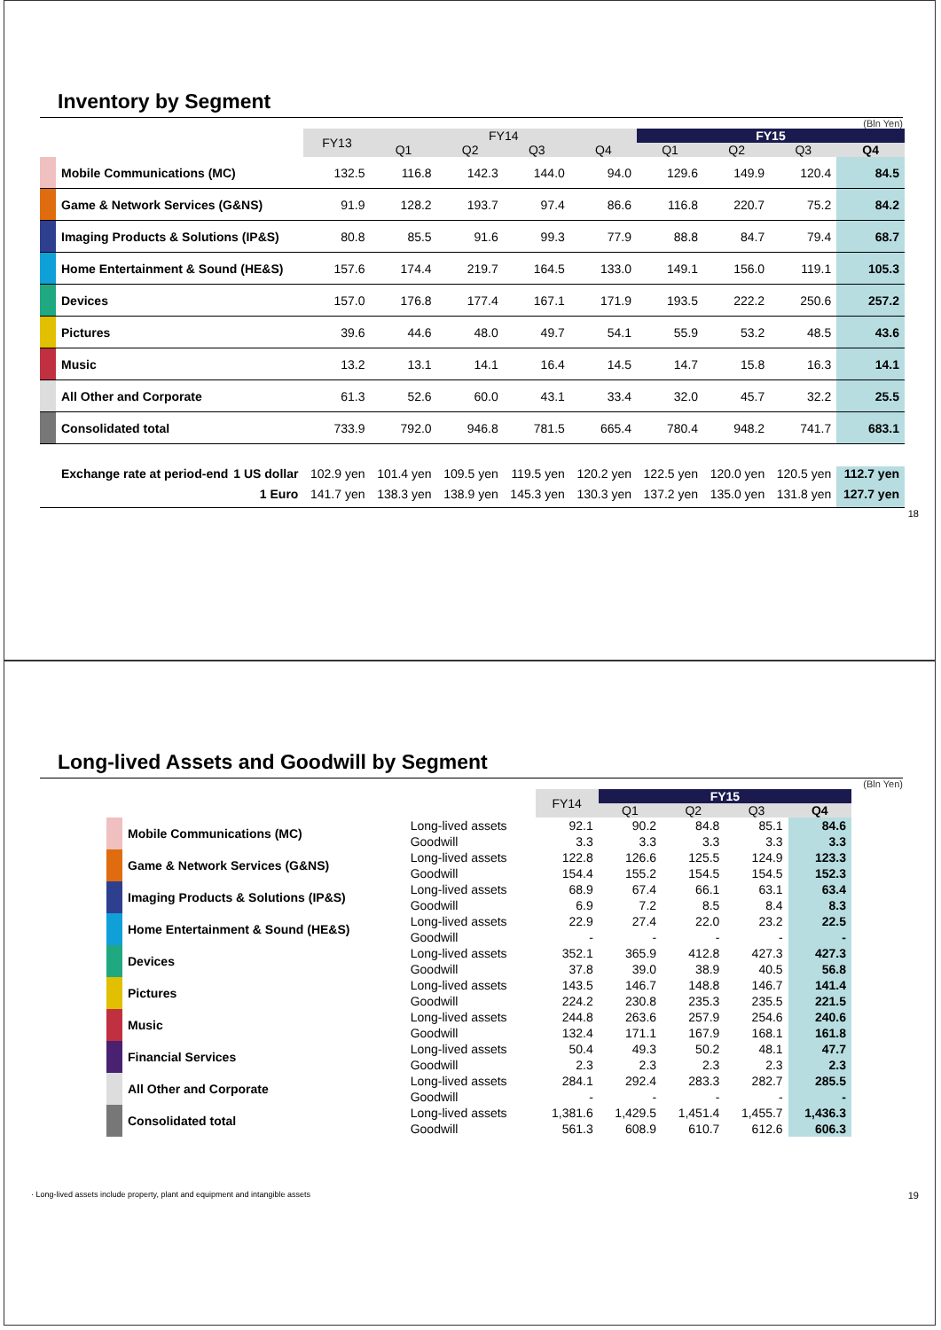Inventory by Segment
(Bln Yen)
| | | FY13 | FY14 | | | | FY15 | | | |
| --- | --- | --- | --- | --- | --- | --- | --- | --- | --- | --- |
| | | | Q1 | Q2 | Q3 | Q4 | Q1 | Q2 | Q3 | Q4 |
| | Mobile Communications (MC) | 132.5 | 116.8 | 142.3 | 144.0 | 94.0 | 129.6 | 149.9 | 120.4 | 84.5 |
| | Game & Network Services (G&NS) | 91.9 | 128.2 | 193.7 | 97.4 | 86.6 | 116.8 | 220.7 | 75.2 | 84.2 |
| | Imaging Products & Solutions (IP&S) | 80.8 | 85.5 | 91.6 | 99.3 | 77.9 | 88.8 | 84.7 | 79.4 | 68.7 |
| | Home Entertainment & Sound (HE&S) | 157.6 | 174.4 | 219.7 | 164.5 | 133.0 | 149.1 | 156.0 | 119.1 | 105.3 |
| | Devices | 157.0 | 176.8 | 177.4 | 167.1 | 171.9 | 193.5 | 222.2 | 250.6 | 257.2 |
| | Pictures | 39.6 | 44.6 | 48.0 | 49.7 | 54.1 | 55.9 | 53.2 | 48.5 | 43.6 |
| | Music | 13.2 | 13.1 | 14.1 | 16.4 | 14.5 | 14.7 | 15.8 | 16.3 | 14.1 |
| | All Other and Corporate | 61.3 | 52.6 | 60.0 | 43.1 | 33.4 | 32.0 | 45.7 | 32.2 | 25.5 |
| | Consolidated total | 733.9 | 792.0 | 946.8 | 781.5 | 665.4 | 780.4 | 948.2 | 741.7 | 683.1 |
| | Exchange rate at period-end 1 US dollar | 102.9 yen | 101.4 yen | 109.5 yen | 119.5 yen | 120.2 yen | 122.5 yen | 120.0 yen | 120.5 yen | 112.7 yen |
| | 1 Euro | 141.7 yen | 138.3 yen | 138.9 yen | 145.3 yen | 130.3 yen | 137.2 yen | 135.0 yen | 131.8 yen | 127.7 yen |
18
Long-lived Assets and Goodwill by Segment
(Bln Yen)
| | | | FY14 | FY15 | | | |
| --- | --- | --- | --- | --- | --- | --- | --- |
| | | | | Q1 | Q2 | Q3 | Q4 |
| | Mobile Communications (MC) | Long-lived assets | 92.1 | 90.2 | 84.8 | 85.1 | 84.6 |
| | | Goodwill | 3.3 | 3.3 | 3.3 | 3.3 | 3.3 |
| | Game & Network Services (G&NS) | Long-lived assets | 122.8 | 126.6 | 125.5 | 124.9 | 123.3 |
| | | Goodwill | 154.4 | 155.2 | 154.5 | 154.5 | 152.3 |
| | Imaging Products & Solutions (IP&S) | Long-lived assets | 68.9 | 67.4 | 66.1 | 63.1 | 63.4 |
| | | Goodwill | 6.9 | 7.2 | 8.5 | 8.4 | 8.3 |
| | Home Entertainment & Sound (HE&S) | Long-lived assets | 22.9 | 27.4 | 22.0 | 23.2 | 22.5 |
| | | Goodwill | - | - | - | - | - |
| | Devices | Long-lived assets | 352.1 | 365.9 | 412.8 | 427.3 | 427.3 |
| | | Goodwill | 37.8 | 39.0 | 38.9 | 40.5 | 56.8 |
| | Pictures | Long-lived assets | 143.5 | 146.7 | 148.8 | 146.7 | 141.4 |
| | | Goodwill | 224.2 | 230.8 | 235.3 | 235.5 | 221.5 |
| | Music | Long-lived assets | 244.8 | 263.6 | 257.9 | 254.6 | 240.6 |
| | | Goodwill | 132.4 | 171.1 | 167.9 | 168.1 | 161.8 |
| | Financial Services | Long-lived assets | 50.4 | 49.3 | 50.2 | 48.1 | 47.7 |
| | | Goodwill | 2.3 | 2.3 | 2.3 | 2.3 | 2.3 |
| | All Other and Corporate | Long-lived assets | 284.1 | 292.4 | 283.3 | 282.7 | 285.5 |
| | | Goodwill | - | - | - | - | - |
| | Consolidated total | Long-lived assets | 1,381.6 | 1,429.5 | 1,451.4 | 1,455.7 | 1,436.3 |
| | | Goodwill | 561.3 | 608.9 | 610.7 | 612.6 | 606.3 |
· Long-lived assets include property, plant and equipment and intangible assets 19